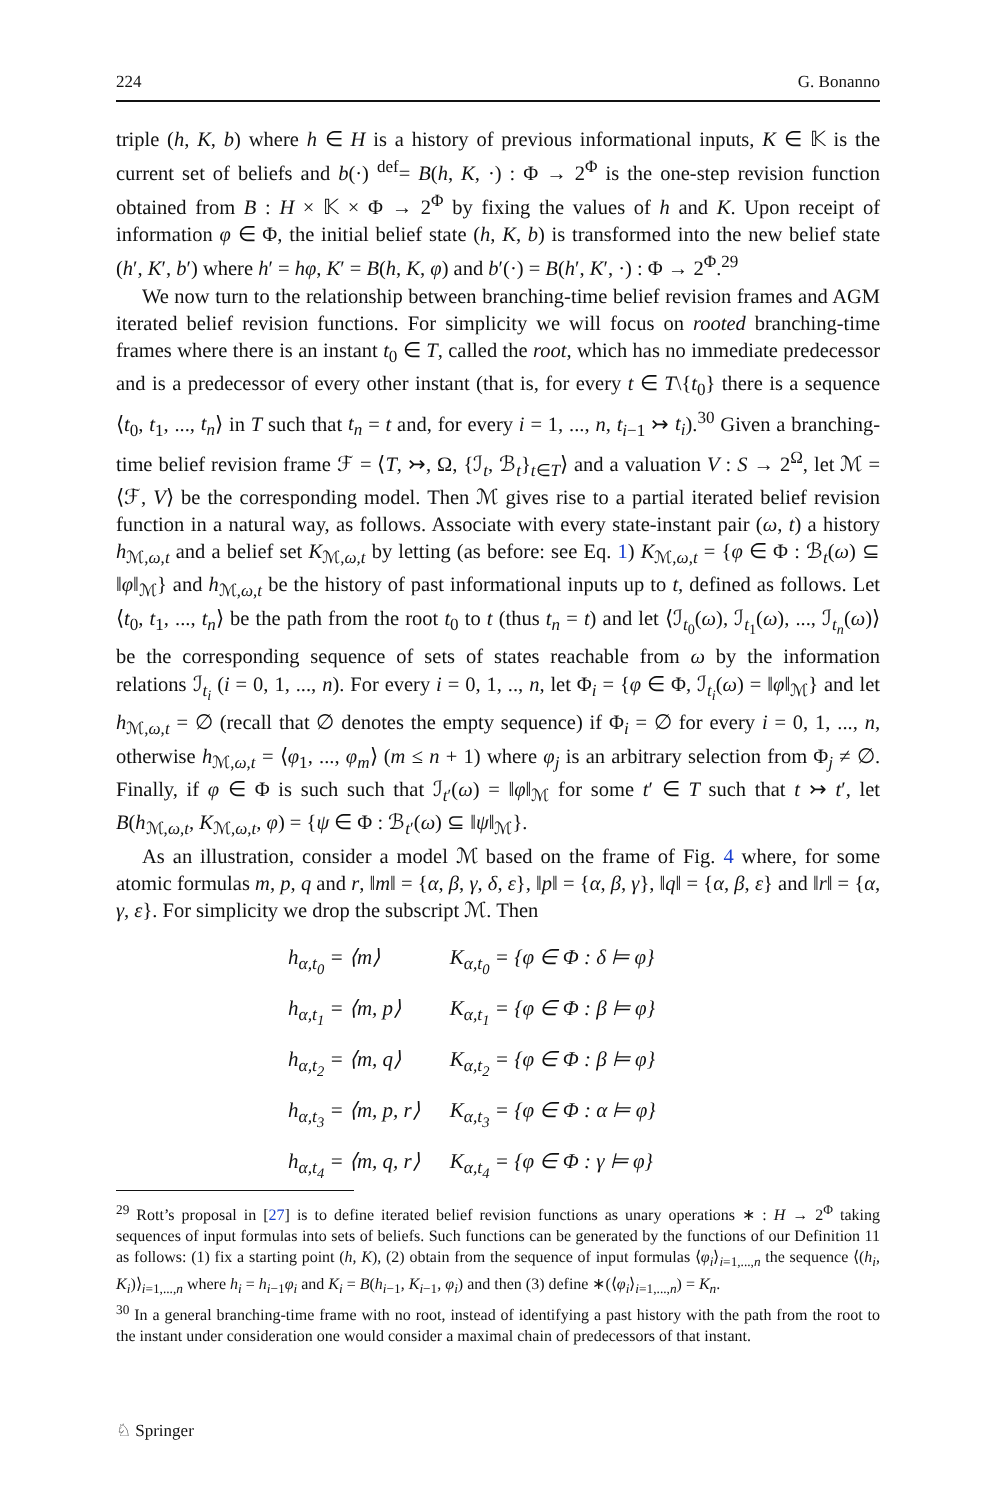224 G. Bonanno
triple (h, K, b) where h ∈ H is a history of previous informational inputs, K ∈ 𝕂 is the current set of beliefs and b(·) <sup>def</sup>= B(h, K, ·) : Φ → 2<sup>Φ</sup> is the one-step revision function obtained from B : H × 𝕂 × Φ → 2<sup>Φ</sup> by fixing the values of h and K. Upon receipt of information φ ∈ Φ, the initial belief state (h, K, b) is transformed into the new belief state (h′, K′, b′) where h′ = hφ, K′ = B(h, K, φ) and b′(·) = B(h′, K′, ·) : Φ → 2<sup>Φ</sup>.<sup>29</sup>
We now turn to the relationship between branching-time belief revision frames and AGM iterated belief revision functions. For simplicity we will focus on rooted branching-time frames where there is an instant t<sub>0</sub> ∈ T, called the root, which has no immediate predecessor and is a predecessor of every other instant (that is, for every t ∈ T\{t<sub>0</sub>} there is a sequence ⟨t<sub>0</sub>, t<sub>1</sub>, ..., t<sub>n</sub>⟩ in T such that t<sub>n</sub> = t and, for every i = 1, ..., n, t<sub>i−1</sub> ↣ t<sub>i</sub>).<sup>30</sup> Given a branching-time belief revision frame ℱ = ⟨T, ↣, Ω, {ℐ<sub>t</sub>, ℬ<sub>t</sub>}<sub>t∈T</sub>⟩ and a valuation V : S → 2<sup>Ω</sup>, let ℳ = ⟨ℱ, V⟩ be the corresponding model. Then ℳ gives rise to a partial iterated belief revision function in a natural way, as follows. Associate with every state-instant pair (ω, t) a history h<sub>ℳ,ω,t</sub> and a belief set K<sub>ℳ,ω,t</sub> by letting (as before: see Eq. 1) K<sub>ℳ,ω,t</sub> = {φ ∈ Φ : ℬ<sub>t</sub>(ω) ⊆ ‖φ‖<sub>ℳ</sub>} and h<sub>ℳ,ω,t</sub> be the history of past informational inputs up to t, defined as follows. Let ⟨t<sub>0</sub>, t<sub>1</sub>, ..., t<sub>n</sub>⟩ be the path from the root t<sub>0</sub> to t (thus t<sub>n</sub> = t) and let ⟨ℐ<sub>t<sub>0</sub></sub>(ω), ℐ<sub>t<sub>1</sub></sub>(ω), ..., ℐ<sub>t<sub>n</sub></sub>(ω)⟩ be the corresponding sequence of sets of states reachable from ω by the information relations ℐ<sub>t<sub>i</sub></sub> (i = 0, 1, ..., n). For every i = 0, 1, .., n, let Φ<sub>i</sub> = {φ ∈ Φ, ℐ<sub>t<sub>i</sub></sub>(ω) = ‖φ‖<sub>ℳ</sub>} and let h<sub>ℳ,ω,t</sub> = ∅ (recall that ∅ denotes the empty sequence) if Φ<sub>i</sub> = ∅ for every i = 0, 1, ..., n, otherwise h<sub>ℳ,ω,t</sub> = ⟨φ<sub>1</sub>, ..., φ<sub>m</sub>⟩ (m ≤ n + 1) where φ<sub>j</sub> is an arbitrary selection from Φ<sub>j</sub> ≠ ∅. Finally, if φ ∈ Φ is such such that ℐ<sub>t′</sub>(ω) = ‖φ‖<sub>ℳ</sub> for some t′ ∈ T such that t ↣ t′, let B(h<sub>ℳ,ω,t</sub>, K<sub>ℳ,ω,t</sub>, φ) = {ψ ∈ Φ : ℬ<sub>t′</sub>(ω) ⊆ ‖ψ‖<sub>ℳ</sub>}.
As an illustration, consider a model ℳ based on the frame of Fig. 4 where, for some atomic formulas m, p, q and r, ‖m‖ = {α, β, γ, δ, ε}, ‖p‖ = {α, β, γ}, ‖q‖ = {α, β, ε} and ‖r‖ = {α, γ, ε}. For simplicity we drop the subscript ℳ. Then
| h<sub>α,t<sub>0</sub></sub> = ⟨m⟩ | K<sub>α,t<sub>0</sub></sub> = {φ ∈ Φ : δ ⊨ φ} |
| h<sub>α,t<sub>1</sub></sub> = ⟨m, p⟩ | K<sub>α,t<sub>1</sub></sub> = {φ ∈ Φ : β ⊨ φ} |
| h<sub>α,t<sub>2</sub></sub> = ⟨m, q⟩ | K<sub>α,t<sub>2</sub></sub> = {φ ∈ Φ : β ⊨ φ} |
| h<sub>α,t<sub>3</sub></sub> = ⟨m, p, r⟩ | K<sub>α,t<sub>3</sub></sub> = {φ ∈ Φ : α ⊨ φ} |
| h<sub>α,t<sub>4</sub></sub> = ⟨m, q, r⟩ | K<sub>α,t<sub>4</sub></sub> = {φ ∈ Φ : γ ⊨ φ} |
<sup>29</sup> Rott’s proposal in [27] is to define iterated belief revision functions as unary operations ∗ : H → 2<sup>Φ</sup> taking sequences of input formulas into sets of beliefs. Such functions can be generated by the functions of our Definition 11 as follows: (1) fix a starting point (h, K), (2) obtain from the sequence of input formulas ⟨φ<sub>i</sub>⟩<sub>i=1,...,n</sub> the sequence ⟨(h<sub>i</sub>, K<sub>i</sub>)⟩<sub>i=1,...,n</sub> where h<sub>i</sub> = h<sub>i−1</sub>φ<sub>i</sub> and K<sub>i</sub> = B(h<sub>i−1</sub>, K<sub>i−1</sub>, φ<sub>i</sub>) and then (3) define ∗(⟨φ<sub>i</sub>⟩<sub>i=1,...,n</sub>) = K<sub>n</sub>.
<sup>30</sup> In a general branching-time frame with no root, instead of identifying a past history with the path from the root to the instant under consideration one would consider a maximal chain of predecessors of that instant.
♘ Springer